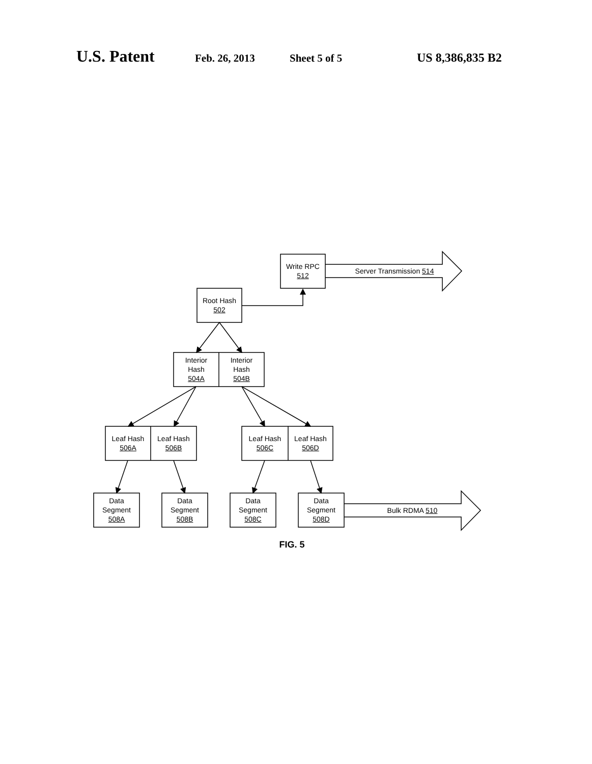U.S. Patent Feb. 26, 2013 Sheet 5 of 5 US 8,386,835 B2
Write RPC
512
Server Transmission 514
Root Hash
502
Interior
Hash
504A
Interior
Hash
504B
Leaf Hash
506A
Leaf Hash
506B
Leaf Hash
506C
Leaf Hash
506D
Data
Segment
508A
Data
Segment
508B
Data
Segment
508C
Data
Segment
508D
Bulk RDMA 510
FIG. 5